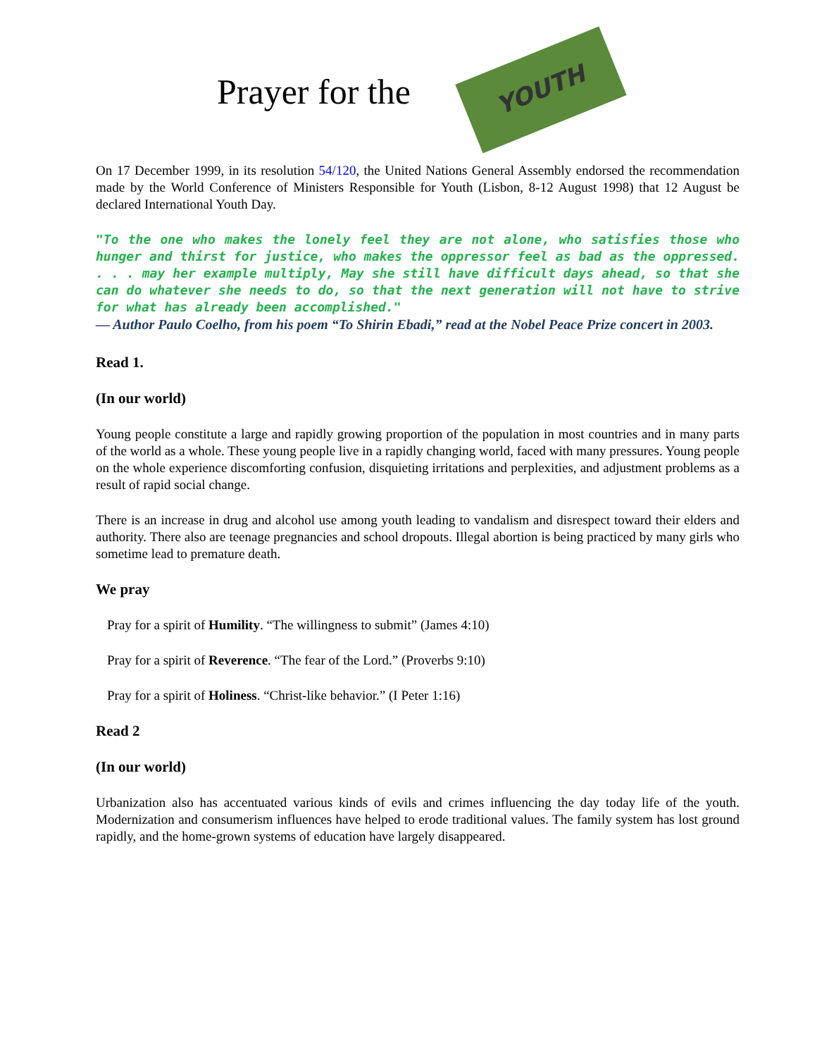Prayer for the
YOUTH
On 17 December 1999, in its resolution 54/120, the United Nations General Assembly endorsed the recommendation made by the World Conference of Ministers Responsible for Youth (Lisbon, 8-12 August 1998) that 12 August be declared International Youth Day.
"To the one who makes the lonely feel they are not alone, who satisfies those who hunger and thirst for justice, who makes the oppressor feel as bad as the oppressed. . . . may her example multiply, May she still have difficult days ahead, so that she can do whatever she needs to do, so that the next generation will not have to strive for what has already been accomplished."
— Author Paulo Coelho, from his poem “To Shirin Ebadi,” read at the Nobel Peace Prize concert in 2003.
Read 1.
(In our world)
Young people constitute a large and rapidly growing proportion of the population in most countries and in many parts of the world as a whole. These young people live in a rapidly changing world, faced with many pressures. Young people on the whole experience discomforting confusion, disquieting irritations and perplexities, and adjustment problems as a result of rapid social change.
There is an increase in drug and alcohol use among youth leading to vandalism and disrespect toward their elders and authority. There also are teenage pregnancies and school dropouts. Illegal abortion is being practiced by many girls who sometime lead to premature death.
We pray
Pray for a spirit of Humility. “The willingness to submit” (James 4:10)
Pray for a spirit of Reverence. “The fear of the Lord.” (Proverbs 9:10)
Pray for a spirit of Holiness. “Christ-like behavior.” (I Peter 1:16)
Read 2
(In our world)
Urbanization also has accentuated various kinds of evils and crimes influencing the day today life of the youth. Modernization and consumerism influences have helped to erode traditional values. The family system has lost ground rapidly, and the home-grown systems of education have largely disappeared.